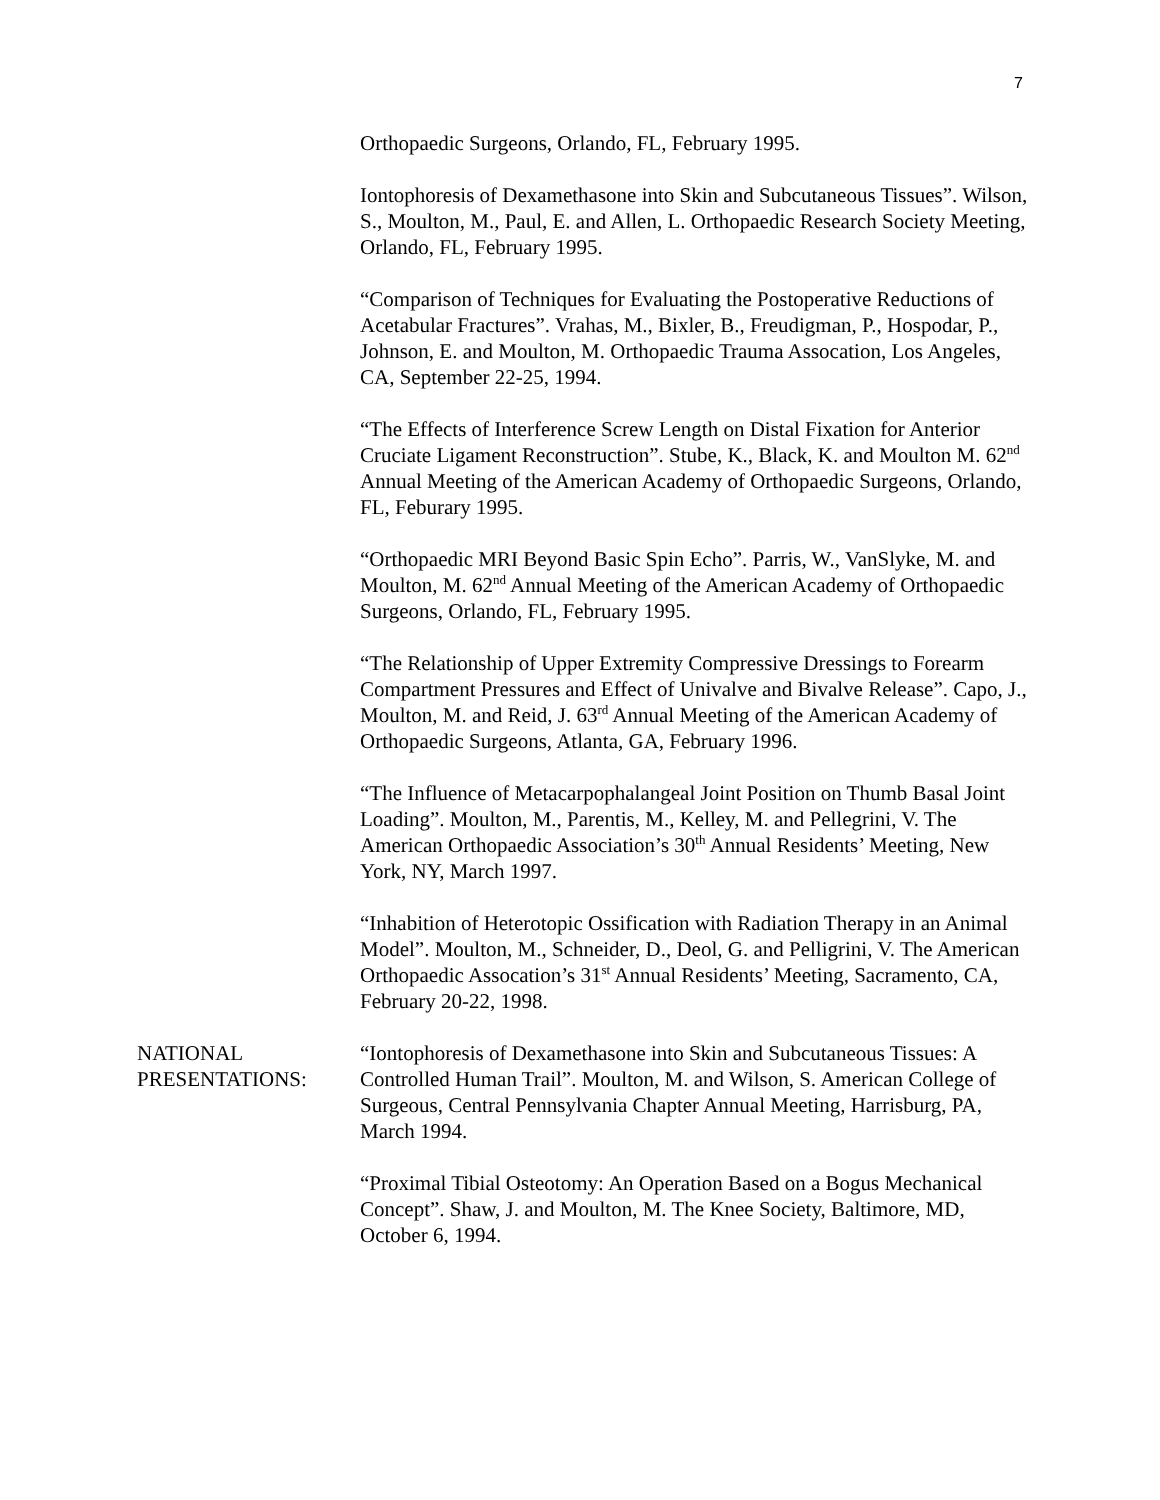7
Orthopaedic Surgeons, Orlando, FL, February 1995.
Iontophoresis of Dexamethasone into Skin and Subcutaneous Tissues”. Wilson, S., Moulton, M., Paul, E. and Allen, L. Orthopaedic Research Society Meeting, Orlando, FL, February 1995.
“Comparison of Techniques for Evaluating the Postoperative Reductions of Acetabular Fractures”. Vrahas, M., Bixler, B., Freudigman, P., Hospodar, P., Johnson, E. and Moulton, M. Orthopaedic Trauma Assocation, Los Angeles, CA, September 22-25, 1994.
“The Effects of Interference Screw Length on Distal Fixation for Anterior Cruciate Ligament Reconstruction”. Stube, K., Black, K. and Moulton M. 62<sup>nd</sup> Annual Meeting of the American Academy of Orthopaedic Surgeons, Orlando, FL, Feburary 1995.
“Orthopaedic MRI Beyond Basic Spin Echo”. Parris, W., VanSlyke, M. and Moulton, M. 62<sup>nd</sup> Annual Meeting of the American Academy of Orthopaedic Surgeons, Orlando, FL, February 1995.
“The Relationship of Upper Extremity Compressive Dressings to Forearm Compartment Pressures and Effect of Univalve and Bivalve Release”. Capo, J., Moulton, M. and Reid, J. 63<sup>rd</sup> Annual Meeting of the American Academy of Orthopaedic Surgeons, Atlanta, GA, February 1996.
“The Influence of Metacarpophalangeal Joint Position on Thumb Basal Joint Loading”. Moulton, M., Parentis, M., Kelley, M. and Pellegrini, V. The American Orthopaedic Association’s 30<sup>th</sup> Annual Residents’ Meeting, New York, NY, March 1997.
“Inhabition of Heterotopic Ossification with Radiation Therapy in an Animal Model”. Moulton, M., Schneider, D., Deol, G. and Pelligrini, V. The American Orthopaedic Assocation’s 31<sup>st</sup> Annual Residents’ Meeting, Sacramento, CA, February 20-22, 1998.
NATIONAL
PRESENTATIONS:
“Iontophoresis of Dexamethasone into Skin and Subcutaneous Tissues: A Controlled Human Trail”. Moulton, M. and Wilson, S. American College of Surgeous, Central Pennsylvania Chapter Annual Meeting, Harrisburg, PA, March 1994.
“Proximal Tibial Osteotomy: An Operation Based on a Bogus Mechanical Concept”. Shaw, J. and Moulton, M. The Knee Society, Baltimore, MD, October 6, 1994.